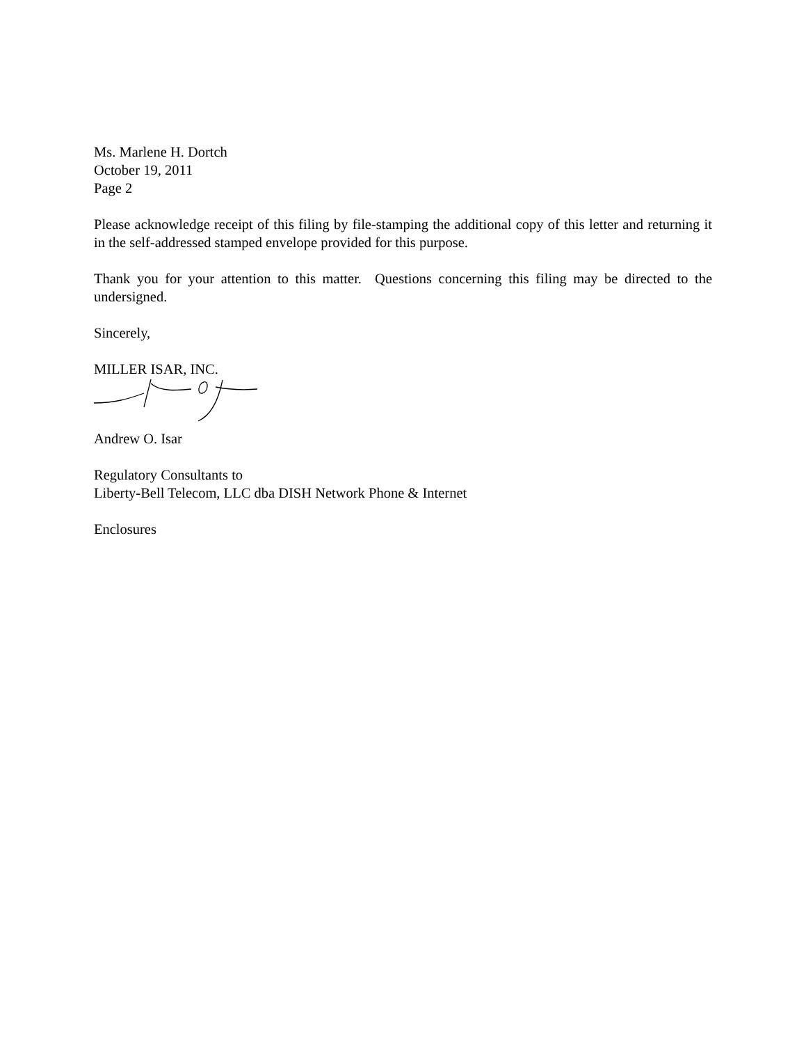Ms. Marlene H. Dortch
October 19, 2011
Page 2
Please acknowledge receipt of this filing by file-stamping the additional copy of this letter and returning it in the self-addressed stamped envelope provided for this purpose.
Thank you for your attention to this matter. Questions concerning this filing may be directed to the undersigned.
Sincerely,
MILLER ISAR, INC.
Andrew O. Isar
Regulatory Consultants to
Liberty-Bell Telecom, LLC dba DISH Network Phone & Internet
Enclosures